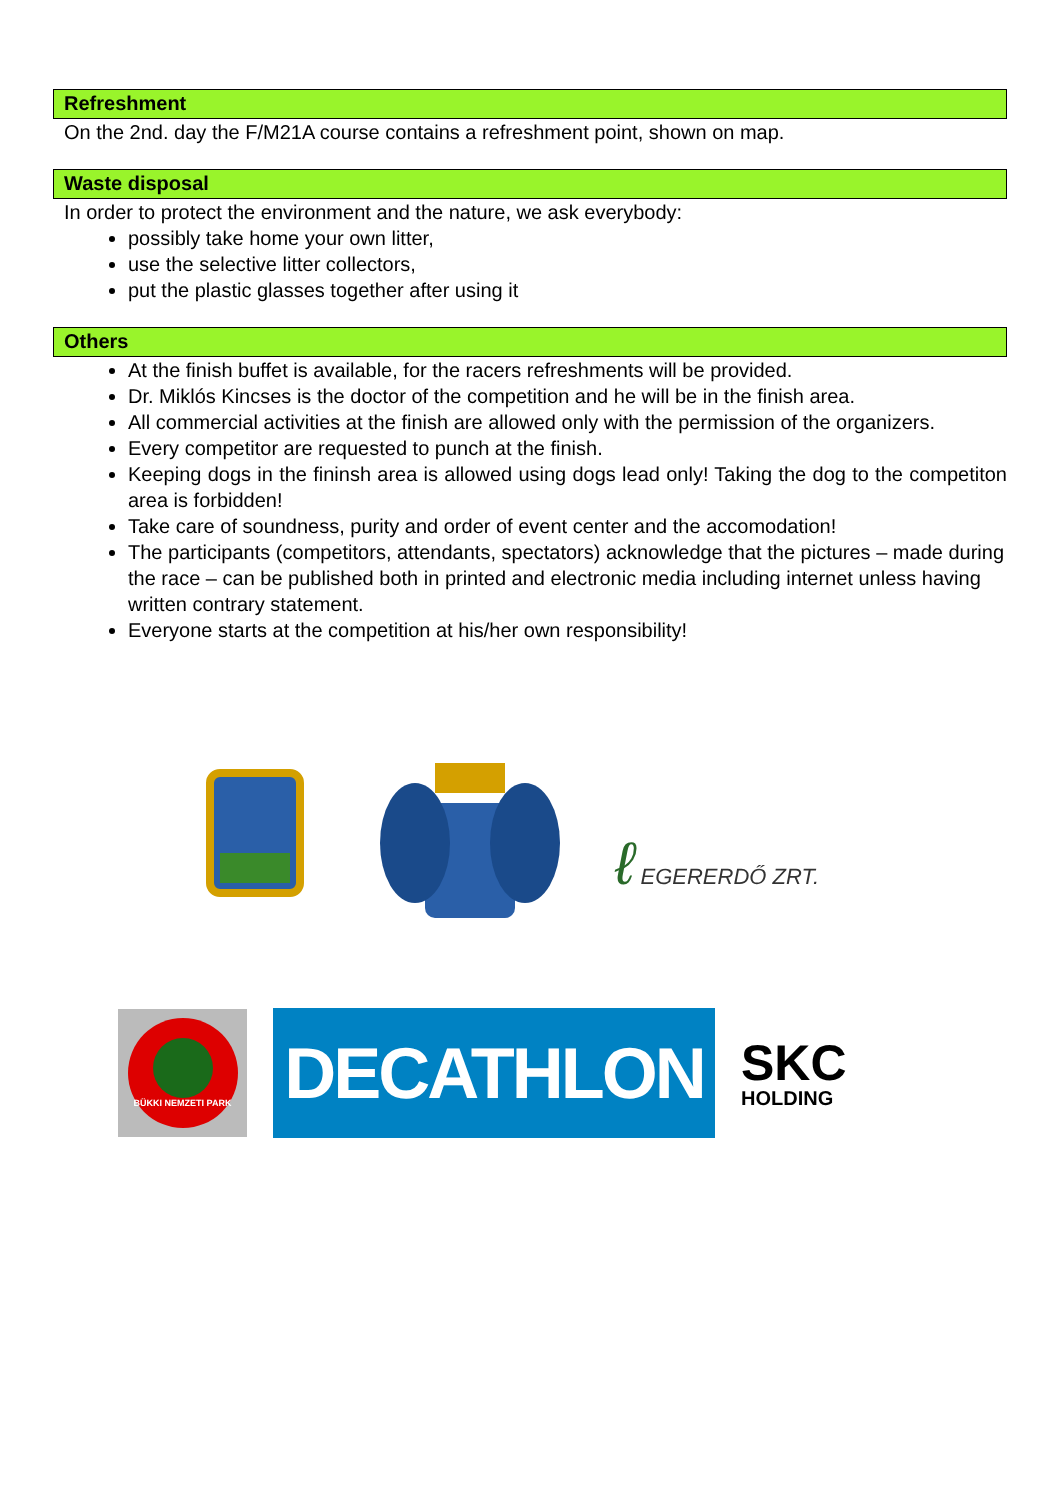Refreshment
On the 2nd. day the F/M21A course contains a refreshment point, shown on map.
Waste disposal
In order to protect the environment and the nature, we ask everybody:
possibly take home your own litter,
use the selective litter collectors,
put the plastic glasses together after using it
Others
At the finish buffet is available, for the racers refreshments will be provided.
Dr. Miklós Kincses is the doctor of the competition and he will be in the finish area.
All commercial activities at the finish are allowed only with the permission of the organizers.
Every competitor are requested to punch at the finish.
Keeping dogs in the fininsh area is allowed using dogs lead only! Taking the dog to the competiton area is forbidden!
Take care of soundness, purity and order of event center and the accomodation!
The participants (competitors, attendants, spectators) acknowledge that the pictures – made during the race – can be published both in printed and electronic media including internet unless having written contrary statement.
Everyone starts at the competition at his/her own responsibility!
ℓ EGERERDŐ ZRT.
BÜKKI NEMZETI PARK
DECATHLON
SKC
HOLDING